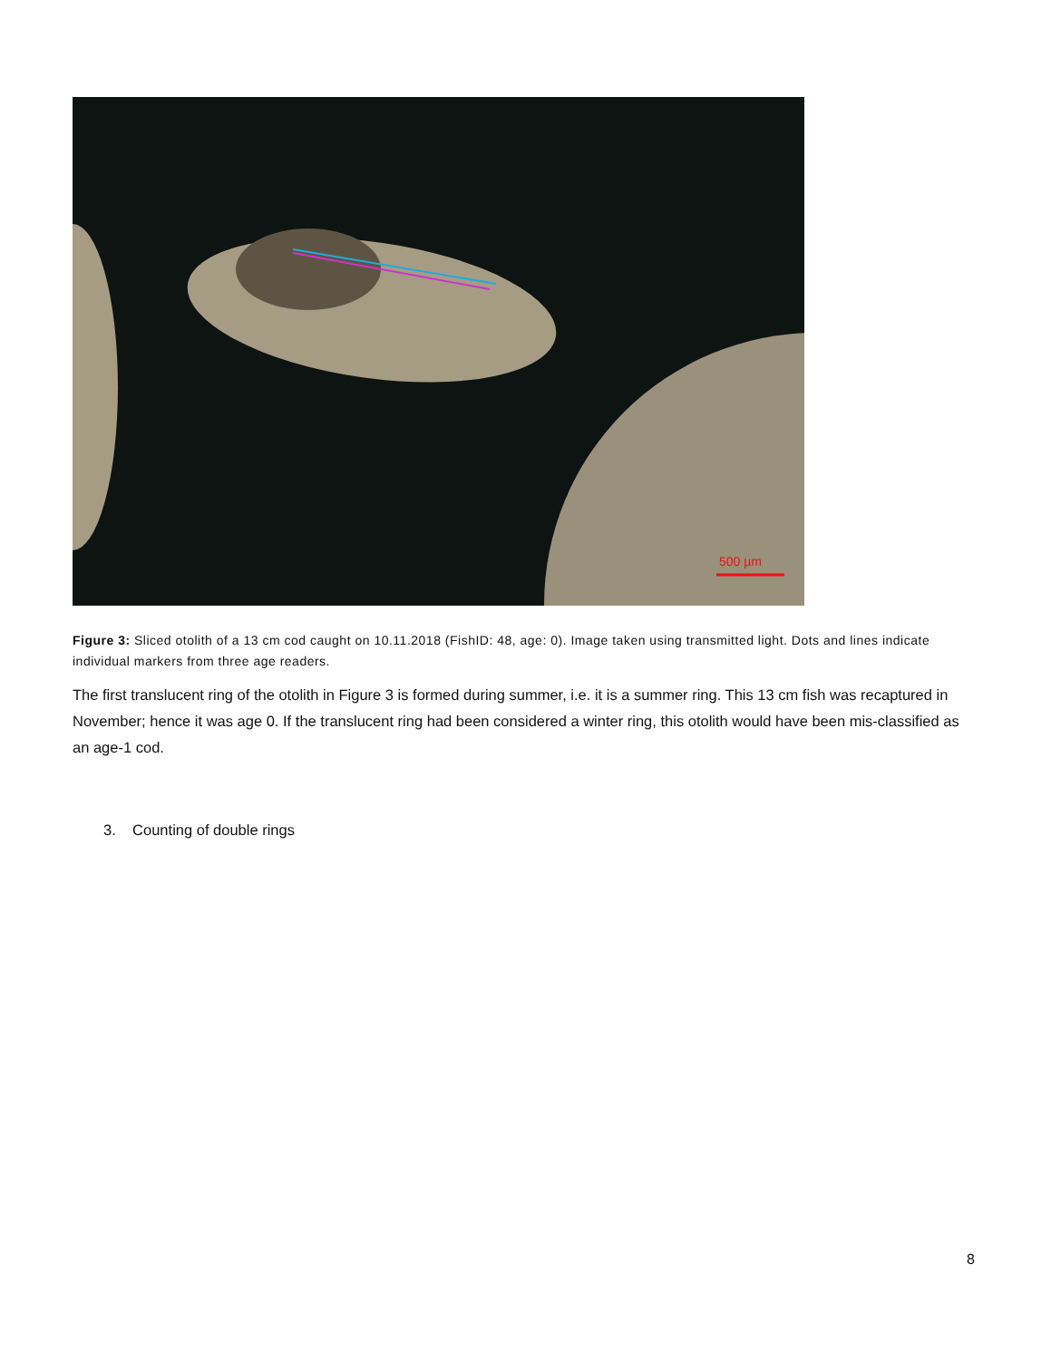500 µm
Figure 3: Sliced otolith of a 13 cm cod caught on 10.11.2018 (FishID: 48, age: 0). Image taken using transmitted light. Dots and lines indicate individual markers from three age readers.
The first translucent ring of the otolith in Figure 3 is formed during summer, i.e. it is a summer ring. This 13 cm fish was recaptured in November; hence it was age 0. If the translucent ring had been considered a winter ring, this otolith would have been mis-classified as an age-1 cod.
3. Counting of double rings
8